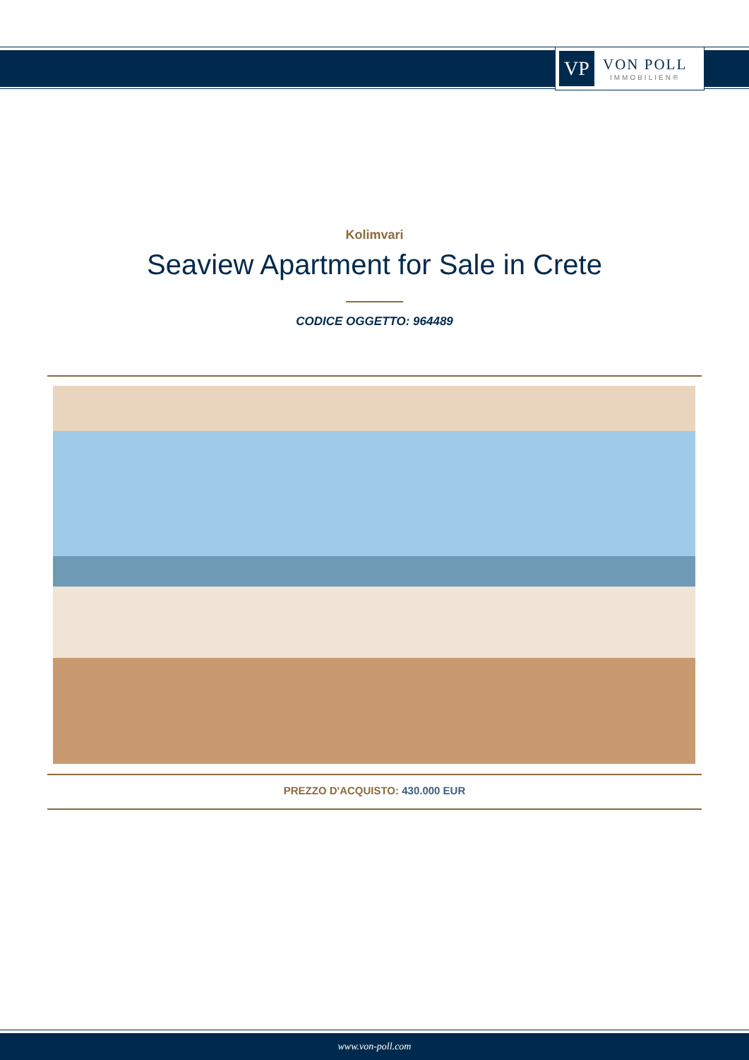VP
VON POLL
IMMOBILIEN®
Kolimvari
Seaview Apartment for Sale in Crete
CODICE OGGETTO: 964489
PREZZO D'ACQUISTO: 430.000 EUR
www.von-poll.com